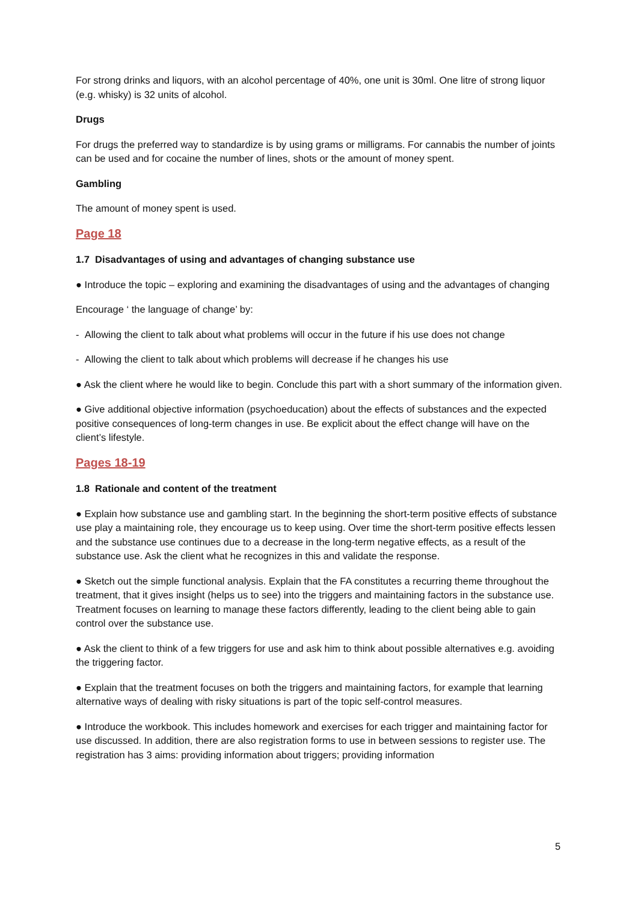For strong drinks and liquors, with an alcohol percentage of 40%, one unit is 30ml. One litre of strong liquor (e.g. whisky) is 32 units of alcohol.
Drugs
For drugs the preferred way to standardize is by using grams or milligrams. For cannabis the number of joints can be used and for cocaine the number of lines, shots or the amount of money spent.
Gambling
The amount of money spent is used.
Page 18
1.7 Disadvantages of using and advantages of changing substance use
● Introduce the topic – exploring and examining the disadvantages of using and the advantages of changing
Encourage ‘ the language of change’ by:
- Allowing the client to talk about what problems will occur in the future if his use does not change
- Allowing the client to talk about which problems will decrease if he changes his use
● Ask the client where he would like to begin. Conclude this part with a short summary of the information given.
● Give additional objective information (psychoeducation) about the effects of substances and the expected positive consequences of long-term changes in use. Be explicit about the effect change will have on the client’s lifestyle.
Pages 18-19
1.8 Rationale and content of the treatment
● Explain how substance use and gambling start. In the beginning the short-term positive effects of substance use play a maintaining role, they encourage us to keep using. Over time the short-term positive effects lessen and the substance use continues due to a decrease in the long-term negative effects, as a result of the substance use. Ask the client what he recognizes in this and validate the response.
● Sketch out the simple functional analysis. Explain that the FA constitutes a recurring theme throughout the treatment, that it gives insight (helps us to see) into the triggers and maintaining factors in the substance use. Treatment focuses on learning to manage these factors differently, leading to the client being able to gain control over the substance use.
● Ask the client to think of a few triggers for use and ask him to think about possible alternatives e.g. avoiding the triggering factor.
● Explain that the treatment focuses on both the triggers and maintaining factors, for example that learning alternative ways of dealing with risky situations is part of the topic self-control measures.
● Introduce the workbook. This includes homework and exercises for each trigger and maintaining factor for use discussed. In addition, there are also registration forms to use in between sessions to register use. The registration has 3 aims: providing information about triggers; providing information
5